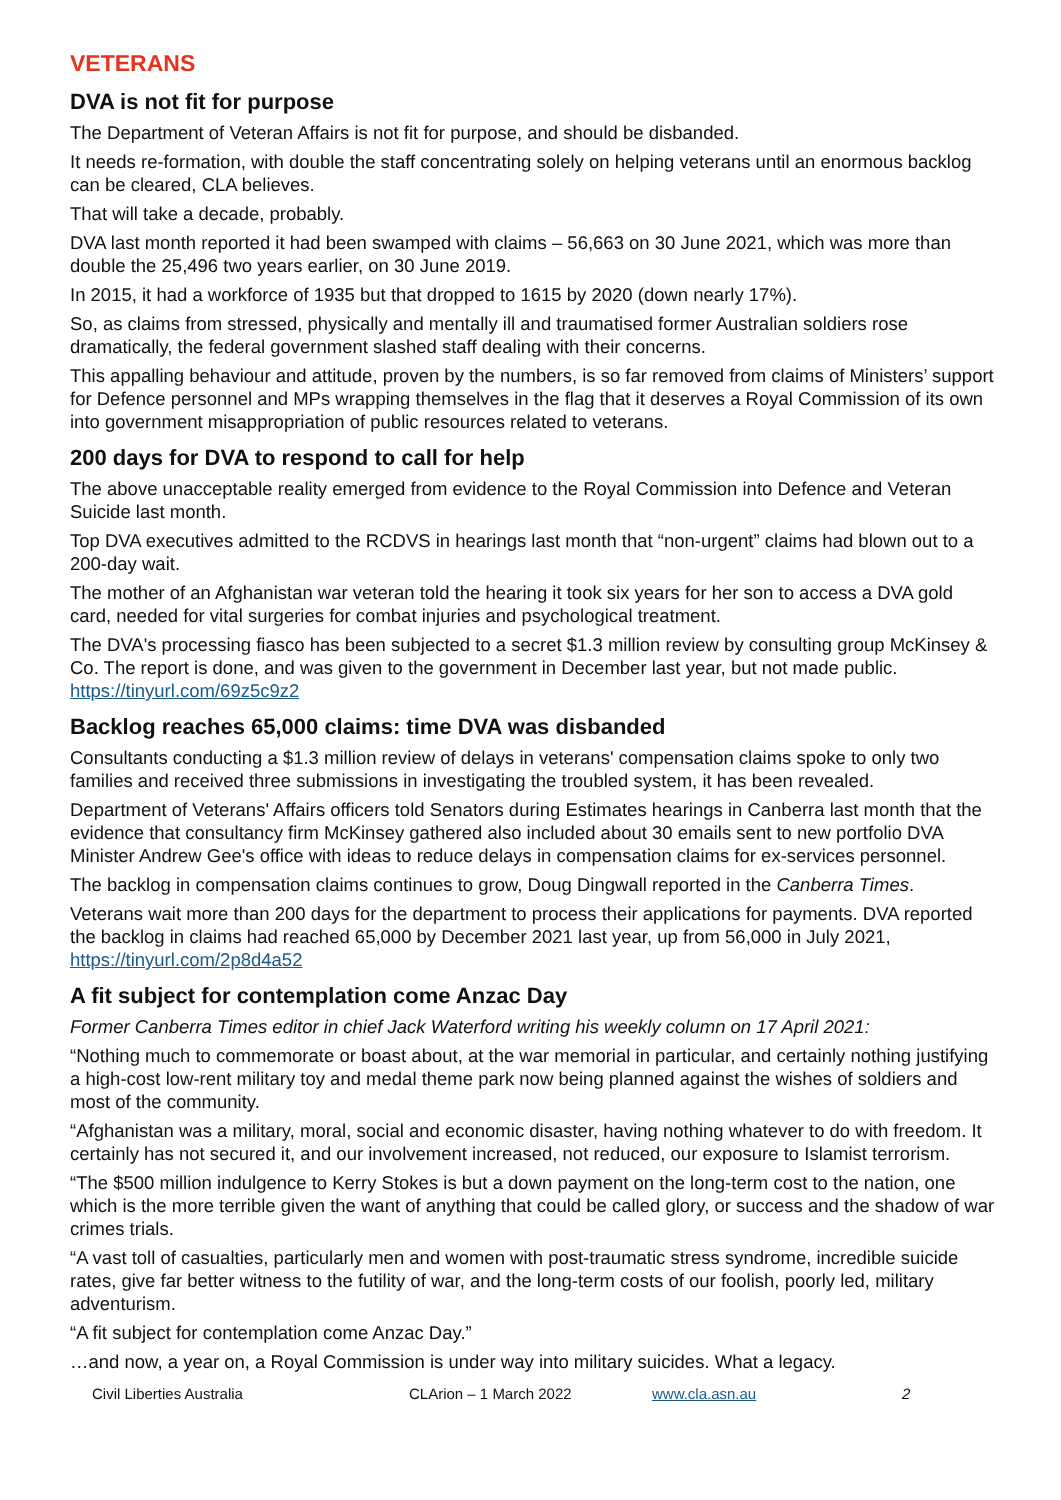VETERANS
DVA is not fit for purpose
The Department of Veteran Affairs is not fit for purpose, and should be disbanded.
It needs re-formation, with double the staff concentrating solely on helping veterans until an enormous backlog can be cleared, CLA believes.
That will take a decade, probably.
DVA last month reported it had been swamped with claims – 56,663 on 30 June 2021, which was more than double the 25,496 two years earlier, on 30 June 2019.
In 2015, it had a workforce of 1935 but that dropped to 1615 by 2020 (down nearly 17%).
So, as claims from stressed, physically and mentally ill and traumatised former Australian soldiers rose dramatically, the federal government slashed staff dealing with their concerns.
This appalling behaviour and attitude, proven by the numbers, is so far removed from claims of Ministers’ support for Defence personnel and MPs wrapping themselves in the flag that it deserves a Royal Commission of its own into government misappropriation of public resources related to veterans.
200 days for DVA to respond to call for help
The above unacceptable reality emerged from evidence to the Royal Commission into Defence and Veteran Suicide last month.
Top DVA executives admitted to the RCDVS in hearings last month that “non-urgent” claims had blown out to a 200-day wait.
The mother of an Afghanistan war veteran told the hearing it took six years for her son to access a DVA gold card, needed for vital surgeries for combat injuries and psychological treatment.
The DVA's processing fiasco has been subjected to a secret $1.3 million review by consulting group McKinsey & Co. The report is done, and was given to the government in December last year, but not made public. https://tinyurl.com/69z5c9z2
Backlog reaches 65,000 claims: time DVA was disbanded
Consultants conducting a $1.3 million review of delays in veterans' compensation claims spoke to only two families and received three submissions in investigating the troubled system, it has been revealed.
Department of Veterans' Affairs officers told Senators during Estimates hearings in Canberra last month that the evidence that consultancy firm McKinsey gathered also included about 30 emails sent to new portfolio DVA Minister Andrew Gee's office with ideas to reduce delays in compensation claims for ex-services personnel.
The backlog in compensation claims continues to grow, Doug Dingwall reported in the Canberra Times.
Veterans wait more than 200 days for the department to process their applications for payments. DVA reported the backlog in claims had reached 65,000 by December 2021 last year, up from 56,000 in July 2021, https://tinyurl.com/2p8d4a52
A fit subject for contemplation come Anzac Day
Former Canberra Times editor in chief Jack Waterford writing his weekly column on 17 April 2021:
“Nothing much to commemorate or boast about, at the war memorial in particular, and certainly nothing justifying a high-cost low-rent military toy and medal theme park now being planned against the wishes of soldiers and most of the community.
“Afghanistan was a military, moral, social and economic disaster, having nothing whatever to do with freedom. It certainly has not secured it, and our involvement increased, not reduced, our exposure to Islamist terrorism.
“The $500 million indulgence to Kerry Stokes is but a down payment on the long-term cost to the nation, one which is the more terrible given the want of anything that could be called glory, or success and the shadow of war crimes trials.
“A vast toll of casualties, particularly men and women with post-traumatic stress syndrome, incredible suicide rates, give far better witness to the futility of war, and the long-term costs of our foolish, poorly led, military adventurism.
“A fit subject for contemplation come Anzac Day.”
…and now, a year on, a Royal Commission is under way into military suicides. What a legacy.
Civil Liberties Australia CLArion – 1 March 2022 www.cla.asn.au 2